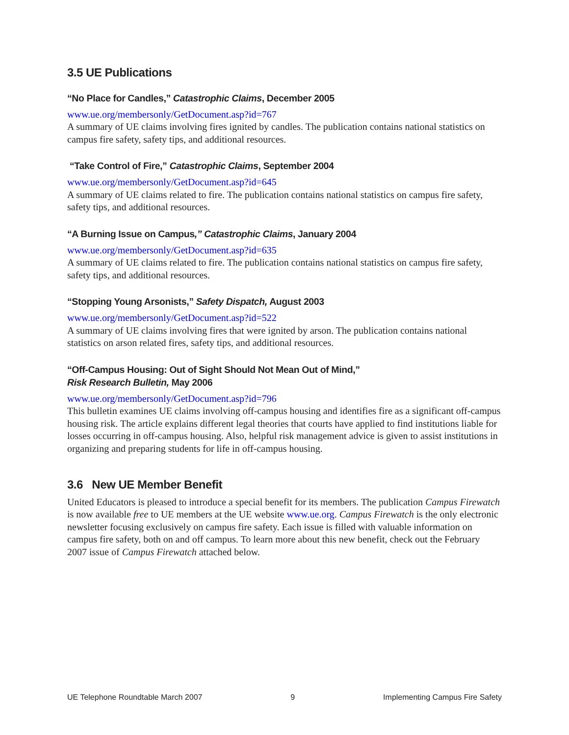3.5 UE Publications
“No Place for Candles,” Catastrophic Claims, December 2005
www.ue.org/membersonly/GetDocument.asp?id=767
A summary of UE claims involving fires ignited by candles. The publication contains national statistics on campus fire safety, safety tips, and additional resources.
“Take Control of Fire,” Catastrophic Claims, September 2004
www.ue.org/membersonly/GetDocument.asp?id=645
A summary of UE claims related to fire. The publication contains national statistics on campus fire safety, safety tips, and additional resources.
“A Burning Issue on Campus,” Catastrophic Claims, January 2004
www.ue.org/membersonly/GetDocument.asp?id=635
A summary of UE claims related to fire. The publication contains national statistics on campus fire safety, safety tips, and additional resources.
“Stopping Young Arsonists,” Safety Dispatch, August 2003
www.ue.org/membersonly/GetDocument.asp?id=522
A summary of UE claims involving fires that were ignited by arson. The publication contains national statistics on arson related fires, safety tips, and additional resources.
“Off-Campus Housing: Out of Sight Should Not Mean Out of Mind,”
Risk Research Bulletin, May 2006
www.ue.org/membersonly/GetDocument.asp?id=796
This bulletin examines UE claims involving off-campus housing and identifies fire as a significant off-campus housing risk. The article explains different legal theories that courts have applied to find institutions liable for losses occurring in off-campus housing. Also, helpful risk management advice is given to assist institutions in organizing and preparing students for life in off-campus housing.
3.6 New UE Member Benefit
United Educators is pleased to introduce a special benefit for its members. The publication Campus Firewatch is now available free to UE members at the UE website www.ue.org. Campus Firewatch is the only electronic newsletter focusing exclusively on campus fire safety. Each issue is filled with valuable information on campus fire safety, both on and off campus. To learn more about this new benefit, check out the February 2007 issue of Campus Firewatch attached below.
UE Telephone Roundtable March 2007 9 Implementing Campus Fire Safety